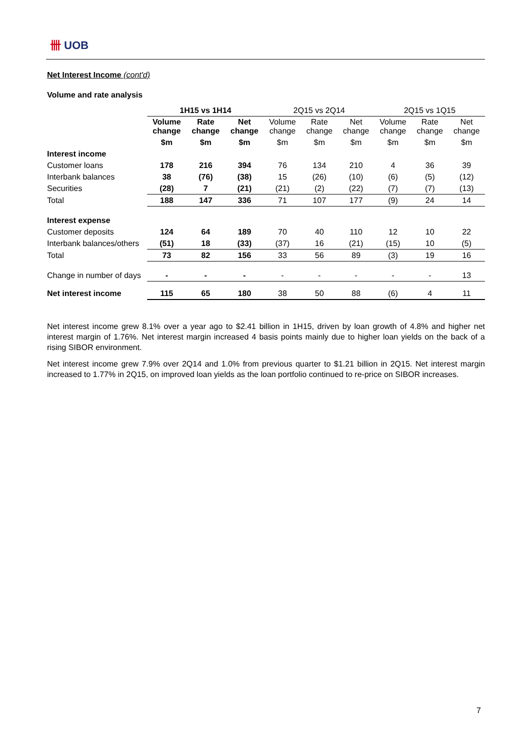卌 UOB
Net Interest Income (cont'd)
Volume and rate analysis
| | 1H15 vs 1H14 | | | 2Q15 vs 2Q14 | | | 2Q15 vs 1Q15 | | |
| --- | --- | --- | --- | --- | --- | --- | --- | --- | --- |
| | Volume change | Rate change | Net change | Volume change | Rate change | Net change | Volume change | Rate change | Net change |
| | $m | $m | $m | $m | $m | $m | $m | $m | $m |
| Interest income | | | | | | | | | |
| Customer loans | 178 | 216 | 394 | 76 | 134 | 210 | 4 | 36 | 39 |
| Interbank balances | 38 | (76) | (38) | 15 | (26) | (10) | (6) | (5) | (12) |
| Securities | (28) | 7 | (21) | (21) | (2) | (22) | (7) | (7) | (13) |
| Total | 188 | 147 | 336 | 71 | 107 | 177 | (9) | 24 | 14 |
| Interest expense | | | | | | | | | |
| Customer deposits | 124 | 64 | 189 | 70 | 40 | 110 | 12 | 10 | 22 |
| Interbank balances/others | (51) | 18 | (33) | (37) | 16 | (21) | (15) | 10 | (5) |
| Total | 73 | 82 | 156 | 33 | 56 | 89 | (3) | 19 | 16 |
| Change in number of days | - | - | - | - | - | - | - | - | 13 |
| Net interest income | 115 | 65 | 180 | 38 | 50 | 88 | (6) | 4 | 11 |
Net interest income grew 8.1% over a year ago to $2.41 billion in 1H15, driven by loan growth of 4.8% and higher net interest margin of 1.76%. Net interest margin increased 4 basis points mainly due to higher loan yields on the back of a rising SIBOR environment.
Net interest income grew 7.9% over 2Q14 and 1.0% from previous quarter to $1.21 billion in 2Q15. Net interest margin increased to 1.77% in 2Q15, on improved loan yields as the loan portfolio continued to re-price on SIBOR increases.
7